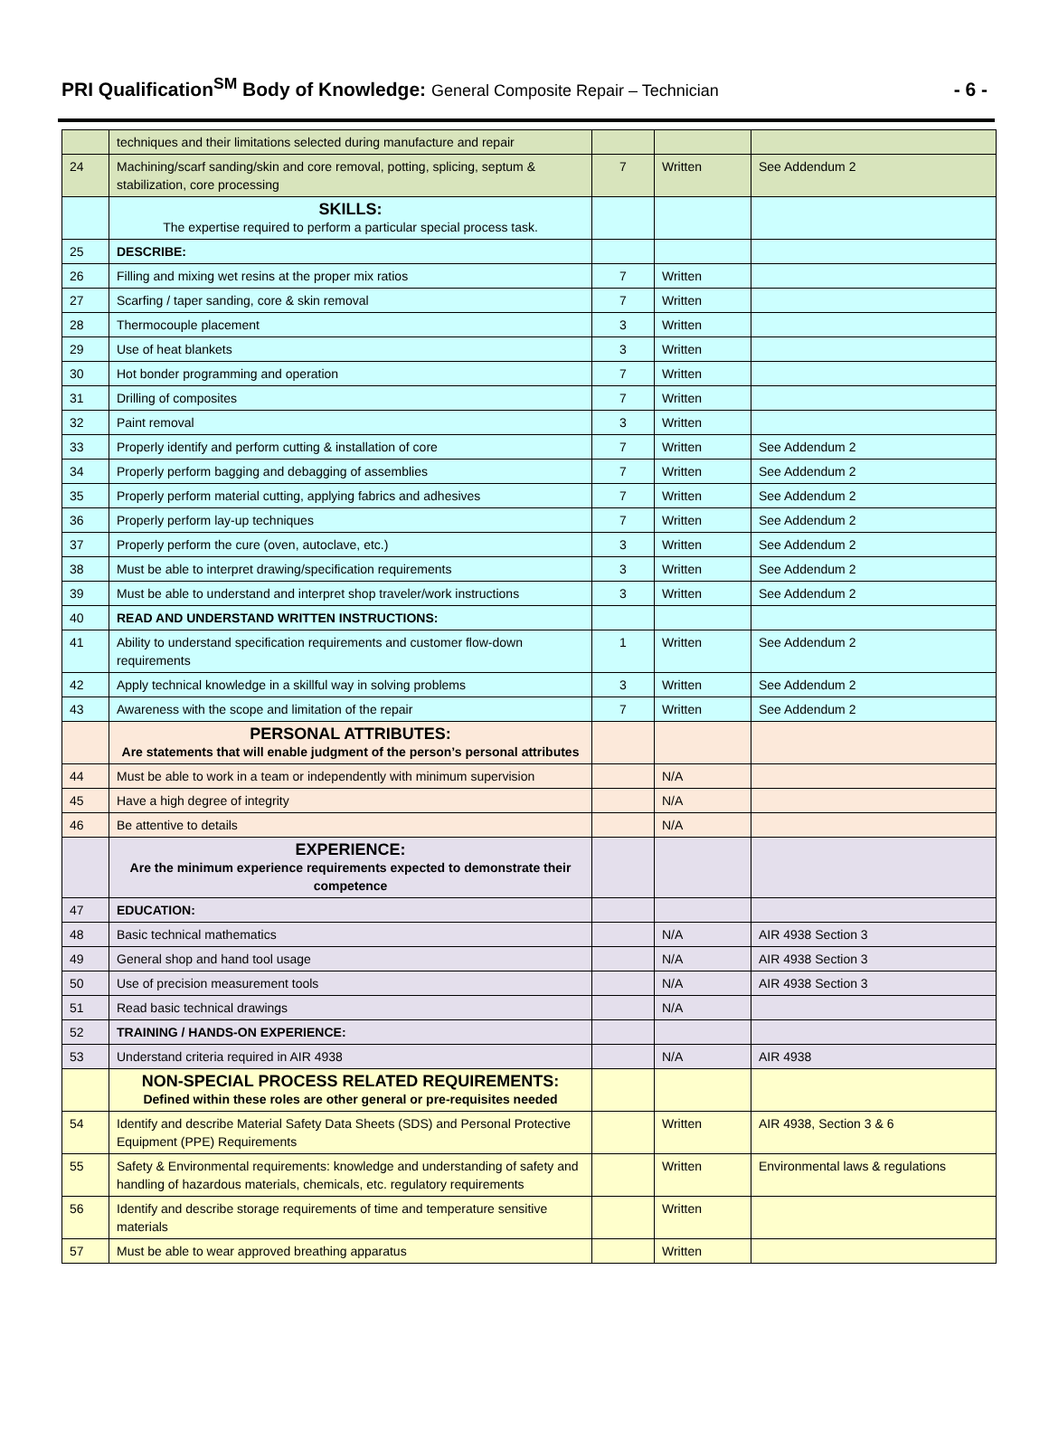PRI Qualification<sup>SM</sup> Body of Knowledge: General Composite Repair – Technician
- 6 -
| | techniques and their limitations selected during manufacture and repair | | | |
| 24 | Machining/scarf sanding/skin and core removal, potting, splicing, septum & stabilization, core processing | 7 | Written | See Addendum 2 |
| | SKILLS: The expertise required to perform a particular special process task. | | | |
| 25 | DESCRIBE: | | | |
| 26 | Filling and mixing wet resins at the proper mix ratios | 7 | Written | |
| 27 | Scarfing / taper sanding, core & skin removal | 7 | Written | |
| 28 | Thermocouple placement | 3 | Written | |
| 29 | Use of heat blankets | 3 | Written | |
| 30 | Hot bonder programming and operation | 7 | Written | |
| 31 | Drilling of composites | 7 | Written | |
| 32 | Paint removal | 3 | Written | |
| 33 | Properly identify and perform cutting & installation of core | 7 | Written | See Addendum 2 |
| 34 | Properly perform bagging and debagging of assemblies | 7 | Written | See Addendum 2 |
| 35 | Properly perform material cutting, applying fabrics and adhesives | 7 | Written | See Addendum 2 |
| 36 | Properly perform lay-up techniques | 7 | Written | See Addendum 2 |
| 37 | Properly perform the cure (oven, autoclave, etc.) | 3 | Written | See Addendum 2 |
| 38 | Must be able to interpret drawing/specification requirements | 3 | Written | See Addendum 2 |
| 39 | Must be able to understand and interpret shop traveler/work instructions | 3 | Written | See Addendum 2 |
| 40 | READ AND UNDERSTAND WRITTEN INSTRUCTIONS: | | | |
| 41 | Ability to understand specification requirements and customer flow-down requirements | 1 | Written | See Addendum 2 |
| 42 | Apply technical knowledge in a skillful way in solving problems | 3 | Written | See Addendum 2 |
| 43 | Awareness with the scope and limitation of the repair | 7 | Written | See Addendum 2 |
| | PERSONAL ATTRIBUTES: Are statements that will enable judgment of the person’s personal attributes | | | |
| 44 | Must be able to work in a team or independently with minimum supervision | | N/A | |
| 45 | Have a high degree of integrity | | N/A | |
| 46 | Be attentive to details | | N/A | |
| | EXPERIENCE: Are the minimum experience requirements expected to demonstrate their competence | | | |
| 47 | EDUCATION: | | | |
| 48 | Basic technical mathematics | | N/A | AIR 4938 Section 3 |
| 49 | General shop and hand tool usage | | N/A | AIR 4938 Section 3 |
| 50 | Use of precision measurement tools | | N/A | AIR 4938 Section 3 |
| 51 | Read basic technical drawings | | N/A | |
| 52 | TRAINING / HANDS-ON EXPERIENCE: | | | |
| 53 | Understand criteria required in AIR 4938 | | N/A | AIR 4938 |
| | NON-SPECIAL PROCESS RELATED REQUIREMENTS: Defined within these roles are other general or pre-requisites needed | | | |
| 54 | Identify and describe Material Safety Data Sheets (SDS) and Personal Protective Equipment (PPE) Requirements | | Written | AIR 4938, Section 3 & 6 |
| 55 | Safety & Environmental requirements: knowledge and understanding of safety and handling of hazardous materials, chemicals, etc. regulatory requirements | | Written | Environmental laws & regulations |
| 56 | Identify and describe storage requirements of time and temperature sensitive materials | | Written | |
| 57 | Must be able to wear approved breathing apparatus | | Written | |